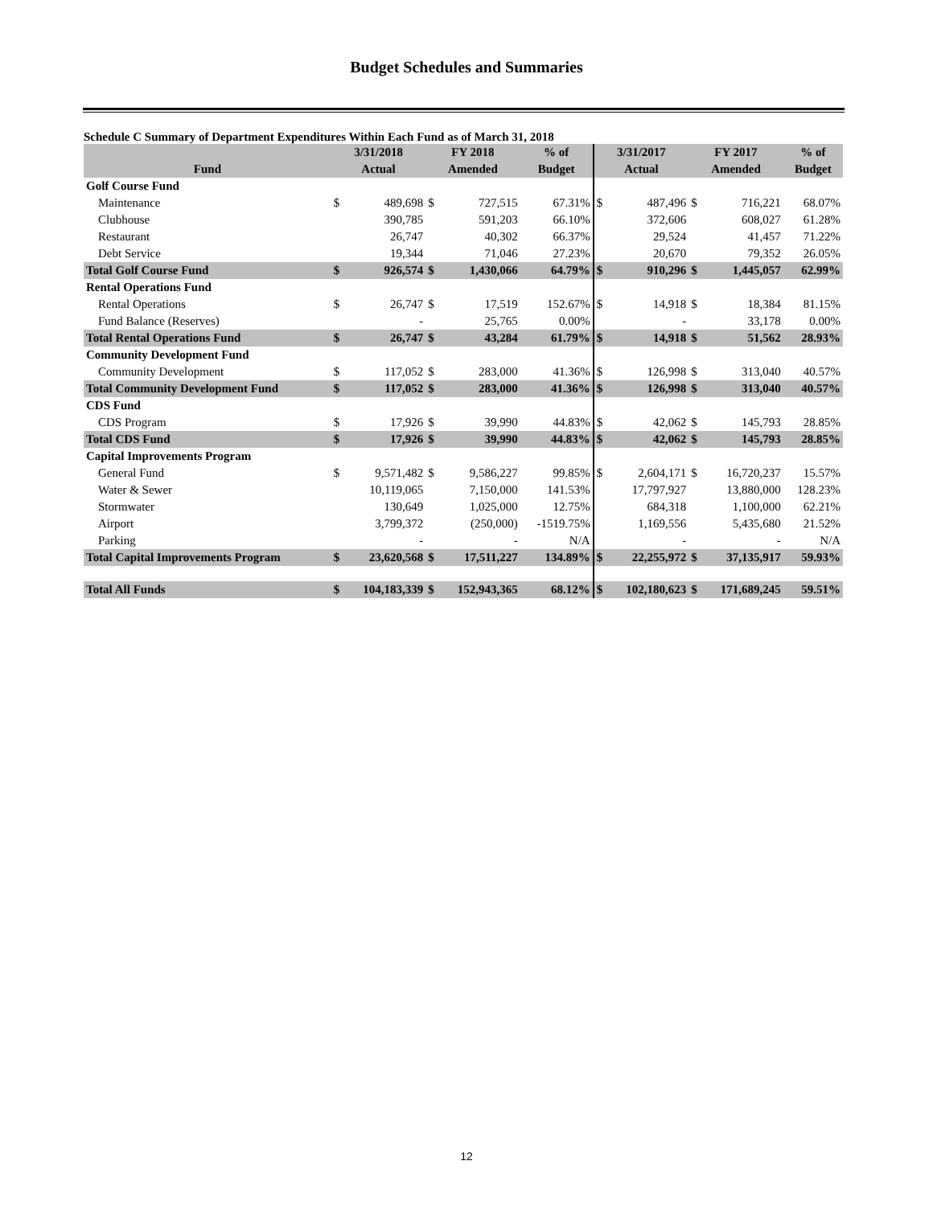Budget Schedules and Summaries
Schedule C Summary of Department Expenditures Within Each Fund as of March 31, 2018
| | 3/31/2018 | | FY 2018 | | % of | 3/31/2017 | | FY 2017 | | % of |
| --- | --- | --- | --- | --- | --- | --- | --- | --- | --- | --- |
| Fund | Actual | | Amended | | Budget | Actual | | Amended | | Budget |
| Golf Course Fund | | | | | | | | | | |
| Maintenance | $ | 489,698 | $ | 727,515 | 67.31% | $ | 487,496 | $ | 716,221 | 68.07% |
| Clubhouse | | 390,785 | | 591,203 | 66.10% | | 372,606 | | 608,027 | 61.28% |
| Restaurant | | 26,747 | | 40,302 | 66.37% | | 29,524 | | 41,457 | 71.22% |
| Debt Service | | 19,344 | | 71,046 | 27.23% | | 20,670 | | 79,352 | 26.05% |
| Total Golf Course Fund | $ | 926,574 | $ | 1,430,066 | 64.79% | $ | 910,296 | $ | 1,445,057 | 62.99% |
| Rental Operations Fund | | | | | | | | | | |
| Rental Operations | $ | 26,747 | $ | 17,519 | 152.67% | $ | 14,918 | $ | 18,384 | 81.15% |
| Fund Balance (Reserves) | | - | | 25,765 | 0.00% | | - | | 33,178 | 0.00% |
| Total Rental Operations Fund | $ | 26,747 | $ | 43,284 | 61.79% | $ | 14,918 | $ | 51,562 | 28.93% |
| Community Development Fund | | | | | | | | | | |
| Community Development | $ | 117,052 | $ | 283,000 | 41.36% | $ | 126,998 | $ | 313,040 | 40.57% |
| Total Community Development Fund | $ | 117,052 | $ | 283,000 | 41.36% | $ | 126,998 | $ | 313,040 | 40.57% |
| CDS Fund | | | | | | | | | | |
| CDS Program | $ | 17,926 | $ | 39,990 | 44.83% | $ | 42,062 | $ | 145,793 | 28.85% |
| Total CDS Fund | $ | 17,926 | $ | 39,990 | 44.83% | $ | 42,062 | $ | 145,793 | 28.85% |
| Capital Improvements Program | | | | | | | | | | |
| General Fund | $ | 9,571,482 | $ | 9,586,227 | 99.85% | $ | 2,604,171 | $ | 16,720,237 | 15.57% |
| Water & Sewer | | 10,119,065 | | 7,150,000 | 141.53% | | 17,797,927 | | 13,880,000 | 128.23% |
| Stormwater | | 130,649 | | 1,025,000 | 12.75% | | 684,318 | | 1,100,000 | 62.21% |
| Airport | | 3,799,372 | | (250,000) | -1519.75% | | 1,169,556 | | 5,435,680 | 21.52% |
| Parking | | - | | - | N/A | | - | | - | N/A |
| Total Capital Improvements Program | $ | 23,620,568 | $ | 17,511,227 | 134.89% | $ | 22,255,972 | $ | 37,135,917 | 59.93% |
| Total All Funds | $ | 104,183,339 | $ | 152,943,365 | 68.12% | $ | 102,180,623 | $ | 171,689,245 | 59.51% |
12